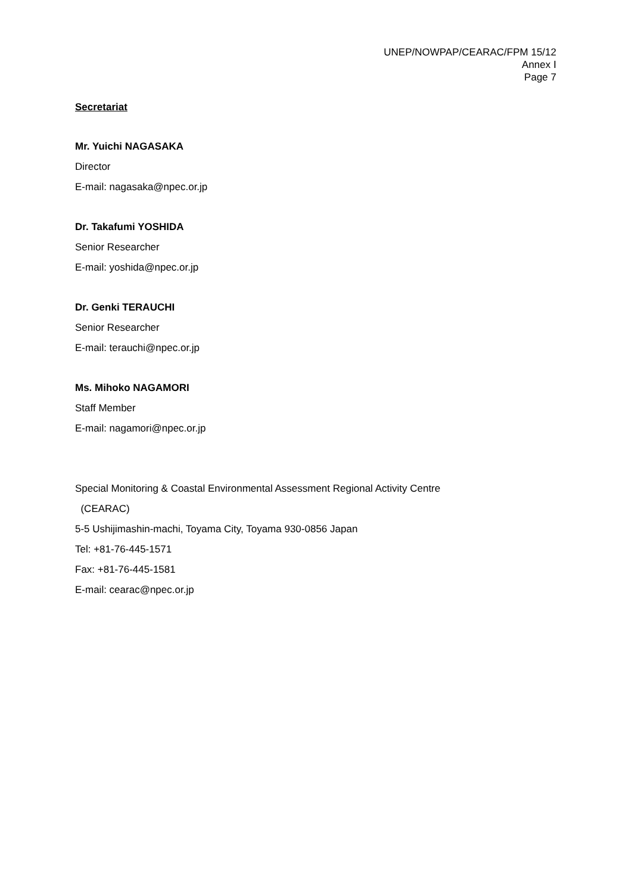UNEP/NOWPAP/CEARAC/FPM 15/12
Annex Ⅰ
Page 7
Secretariat
Mr. Yuichi NAGASAKA
Director
E-mail: nagasaka@npec.or.jp
Dr. Takafumi YOSHIDA
Senior Researcher
E-mail: yoshida@npec.or.jp
Dr. Genki TERAUCHI
Senior Researcher
E-mail: terauchi@npec.or.jp
Ms. Mihoko NAGAMORI
Staff Member
E-mail: nagamori@npec.or.jp
Special Monitoring & Coastal Environmental Assessment Regional Activity Centre
(CEARAC)
5-5 Ushijimashin-machi, Toyama City, Toyama 930-0856 Japan
Tel: +81-76-445-1571
Fax: +81-76-445-1581
E-mail: cearac@npec.or.jp